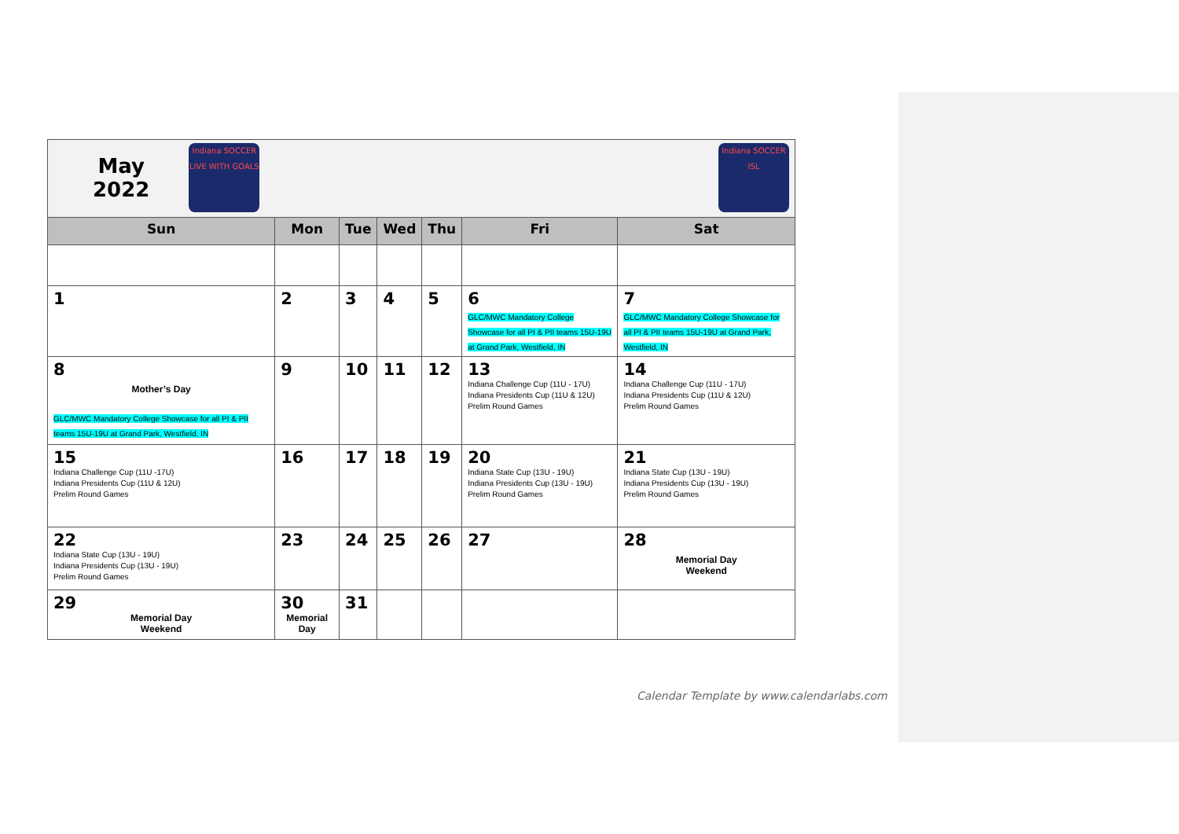| May 2022 Indiana SOCCER LIVE WITH GOALS | | | | | | Indiana SOCCER ISL |
| Sun | Mon | Tue | Wed | Thu | Fri | Sat |
| 1 | 2 | 3 | 4 | 5 | 6 GLC/MWC Mandatory College Showcase for all PI & PII teams 15U-19U at Grand Park, Westfield, IN | 7 GLC/MWC Mandatory College Showcase for all PI & PII teams 15U-19U at Grand Park, Westfield, IN |
| 8 Mother’s Day GLC/MWC Mandatory College Showcase for all PI & PII teams 15U-19U at Grand Park, Westfield, IN | 9 | 10 | 11 | 12 | 13 Indiana Challenge Cup (11U - 17U) Indiana Presidents Cup (11U & 12U) Prelim Round Games | 14 Indiana Challenge Cup (11U - 17U) Indiana Presidents Cup (11U & 12U) Prelim Round Games |
| 15 Indiana Challenge Cup (11U -17U) Indiana Presidents Cup (11U & 12U) Prelim Round Games | 16 | 17 | 18 | 19 | 20 Indiana State Cup (13U - 19U) Indiana Presidents Cup (13U - 19U) Prelim Round Games | 21 Indiana State Cup (13U - 19U) Indiana Presidents Cup (13U - 19U) Prelim Round Games |
| 22 Indiana State Cup (13U - 19U) Indiana Presidents Cup (13U - 19U) Prelim Round Games | 23 | 24 | 25 | 26 | 27 | 28 Memorial Day Weekend |
| 29 Memorial Day Weekend | 30 Memorial Day | 31 | | | | |
Calendar Template by www.calendarlabs.com